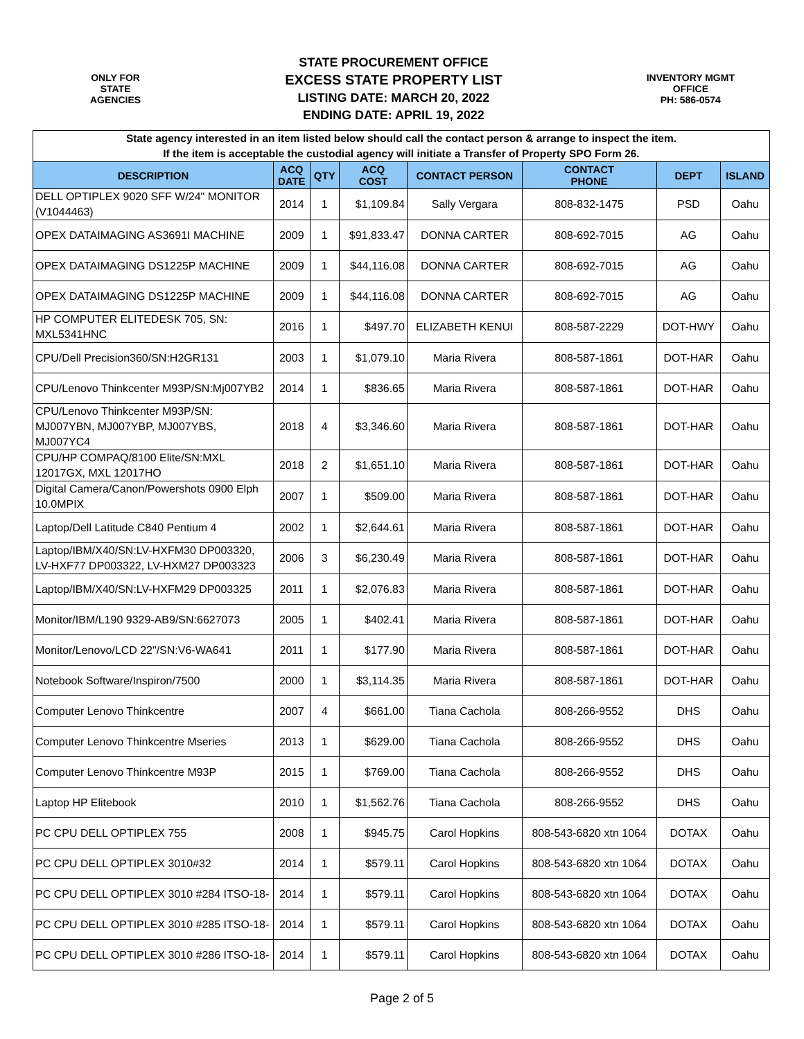ONLY FOR
STATE
AGENCIES
STATE PROCUREMENT OFFICE
EXCESS STATE PROPERTY LIST
LISTING DATE: MARCH 20, 2022
ENDING DATE: APRIL 19, 2022
INVENTORY MGMT
OFFICE
PH: 586-0574
| State agency interested in an item listed below should call the contact person & arrange to inspect the item. If the item is acceptable the custodial agency will initiate a Transfer of Property SPO Form 26. | | | | | | | |
| DESCRIPTION | ACQ DATE | QTY | ACQ COST | CONTACT PERSON | CONTACT PHONE | DEPT | ISLAND |
| DELL OPTIPLEX 9020 SFF W/24" MONITOR (V1044463) | 2014 | 1 | $1,109.84 | Sally Vergara | 808-832-1475 | PSD | Oahu |
| OPEX DATAIMAGING AS3691I MACHINE | 2009 | 1 | $91,833.47 | DONNA CARTER | 808-692-7015 | AG | Oahu |
| OPEX DATAIMAGING DS1225P MACHINE | 2009 | 1 | $44,116.08 | DONNA CARTER | 808-692-7015 | AG | Oahu |
| OPEX DATAIMAGING DS1225P MACHINE | 2009 | 1 | $44,116.08 | DONNA CARTER | 808-692-7015 | AG | Oahu |
| HP COMPUTER ELITEDESK 705, SN: MXL5341HNC | 2016 | 1 | $497.70 | ELIZABETH KENUI | 808-587-2229 | DOT-HWY | Oahu |
| CPU/Dell Precision360/SN:H2GR131 | 2003 | 1 | $1,079.10 | Maria Rivera | 808-587-1861 | DOT-HAR | Oahu |
| CPU/Lenovo Thinkcenter M93P/SN:Mj007YB2 | 2014 | 1 | $836.65 | Maria Rivera | 808-587-1861 | DOT-HAR | Oahu |
| CPU/Lenovo Thinkcenter M93P/SN: MJ007YBN, MJ007YBP, MJ007YBS, MJ007YC4 | 2018 | 4 | $3,346.60 | Maria Rivera | 808-587-1861 | DOT-HAR | Oahu |
| CPU/HP COMPAQ/8100 Elite/SN:MXL 12017GX, MXL 12017HO | 2018 | 2 | $1,651.10 | Maria Rivera | 808-587-1861 | DOT-HAR | Oahu |
| Digital Camera/Canon/Powershots 0900 Elph 10.0MPIX | 2007 | 1 | $509.00 | Maria Rivera | 808-587-1861 | DOT-HAR | Oahu |
| Laptop/Dell Latitude C840 Pentium 4 | 2002 | 1 | $2,644.61 | Maria Rivera | 808-587-1861 | DOT-HAR | Oahu |
| Laptop/IBM/X40/SN:LV-HXFM30 DP003320, LV-HXF77 DP003322, LV-HXM27 DP003323 | 2006 | 3 | $6,230.49 | Maria Rivera | 808-587-1861 | DOT-HAR | Oahu |
| Laptop/IBM/X40/SN:LV-HXFM29 DP003325 | 2011 | 1 | $2,076.83 | Maria Rivera | 808-587-1861 | DOT-HAR | Oahu |
| Monitor/IBM/L190 9329-AB9/SN:6627073 | 2005 | 1 | $402.41 | Maria Rivera | 808-587-1861 | DOT-HAR | Oahu |
| Monitor/Lenovo/LCD 22"/SN:V6-WA641 | 2011 | 1 | $177.90 | Maria Rivera | 808-587-1861 | DOT-HAR | Oahu |
| Notebook Software/Inspiron/7500 | 2000 | 1 | $3,114.35 | Maria Rivera | 808-587-1861 | DOT-HAR | Oahu |
| Computer Lenovo Thinkcentre | 2007 | 4 | $661.00 | Tiana Cachola | 808-266-9552 | DHS | Oahu |
| Computer Lenovo Thinkcentre Mseries | 2013 | 1 | $629.00 | Tiana Cachola | 808-266-9552 | DHS | Oahu |
| Computer Lenovo Thinkcentre M93P | 2015 | 1 | $769.00 | Tiana Cachola | 808-266-9552 | DHS | Oahu |
| Laptop HP Elitebook | 2010 | 1 | $1,562.76 | Tiana Cachola | 808-266-9552 | DHS | Oahu |
| PC CPU DELL OPTIPLEX 755 | 2008 | 1 | $945.75 | Carol Hopkins | 808-543-6820 xtn 1064 | DOTAX | Oahu |
| PC CPU DELL OPTIPLEX 3010#32 | 2014 | 1 | $579.11 | Carol Hopkins | 808-543-6820 xtn 1064 | DOTAX | Oahu |
| PC CPU DELL OPTIPLEX 3010 #284 ITSO-18- | 2014 | 1 | $579.11 | Carol Hopkins | 808-543-6820 xtn 1064 | DOTAX | Oahu |
| PC CPU DELL OPTIPLEX 3010 #285 ITSO-18- | 2014 | 1 | $579.11 | Carol Hopkins | 808-543-6820 xtn 1064 | DOTAX | Oahu |
| PC CPU DELL OPTIPLEX 3010 #286 ITSO-18- | 2014 | 1 | $579.11 | Carol Hopkins | 808-543-6820 xtn 1064 | DOTAX | Oahu |
Page 2 of 5